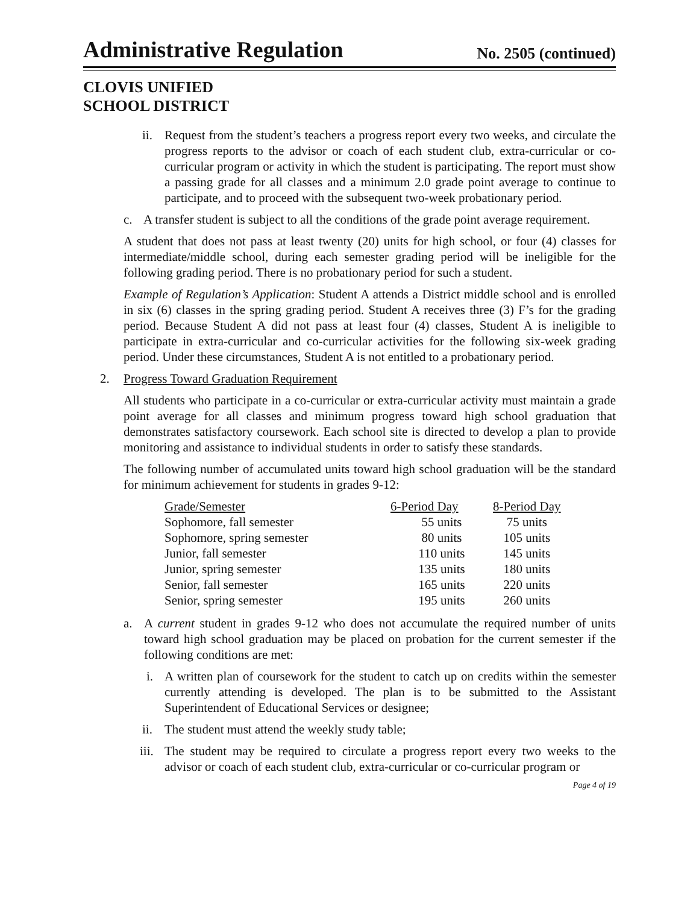Administrative Regulation
No. 2505 (continued)
CLOVIS UNIFIED
SCHOOL DISTRICT
ii. Request from the student’s teachers a progress report every two weeks, and circulate the progress reports to the advisor or coach of each student club, extra-curricular or co-curricular program or activity in which the student is participating. The report must show a passing grade for all classes and a minimum 2.0 grade point average to continue to participate, and to proceed with the subsequent two-week probationary period.
c. A transfer student is subject to all the conditions of the grade point average requirement.
A student that does not pass at least twenty (20) units for high school, or four (4) classes for intermediate/middle school, during each semester grading period will be ineligible for the following grading period. There is no probationary period for such a student.
Example of Regulation’s Application: Student A attends a District middle school and is enrolled in six (6) classes in the spring grading period. Student A receives three (3) F’s for the grading period. Because Student A did not pass at least four (4) classes, Student A is ineligible to participate in extra-curricular and co-curricular activities for the following six-week grading period. Under these circumstances, Student A is not entitled to a probationary period.
2. Progress Toward Graduation Requirement
All students who participate in a co-curricular or extra-curricular activity must maintain a grade point average for all classes and minimum progress toward high school graduation that demonstrates satisfactory coursework. Each school site is directed to develop a plan to provide monitoring and assistance to individual students in order to satisfy these standards.
The following number of accumulated units toward high school graduation will be the standard for minimum achievement for students in grades 9-12:
| Grade/Semester | 6-Period Day | 8-Period Day |
| --- | --- | --- |
| Sophomore, fall semester | 55 units | 75 units |
| Sophomore, spring semester | 80 units | 105 units |
| Junior, fall semester | 110 units | 145 units |
| Junior, spring semester | 135 units | 180 units |
| Senior, fall semester | 165 units | 220 units |
| Senior, spring semester | 195 units | 260 units |
a. A current student in grades 9-12 who does not accumulate the required number of units toward high school graduation may be placed on probation for the current semester if the following conditions are met:
i. A written plan of coursework for the student to catch up on credits within the semester currently attending is developed. The plan is to be submitted to the Assistant Superintendent of Educational Services or designee;
ii. The student must attend the weekly study table;
iii. The student may be required to circulate a progress report every two weeks to the advisor or coach of each student club, extra-curricular or co-curricular program or
Page 4 of 19